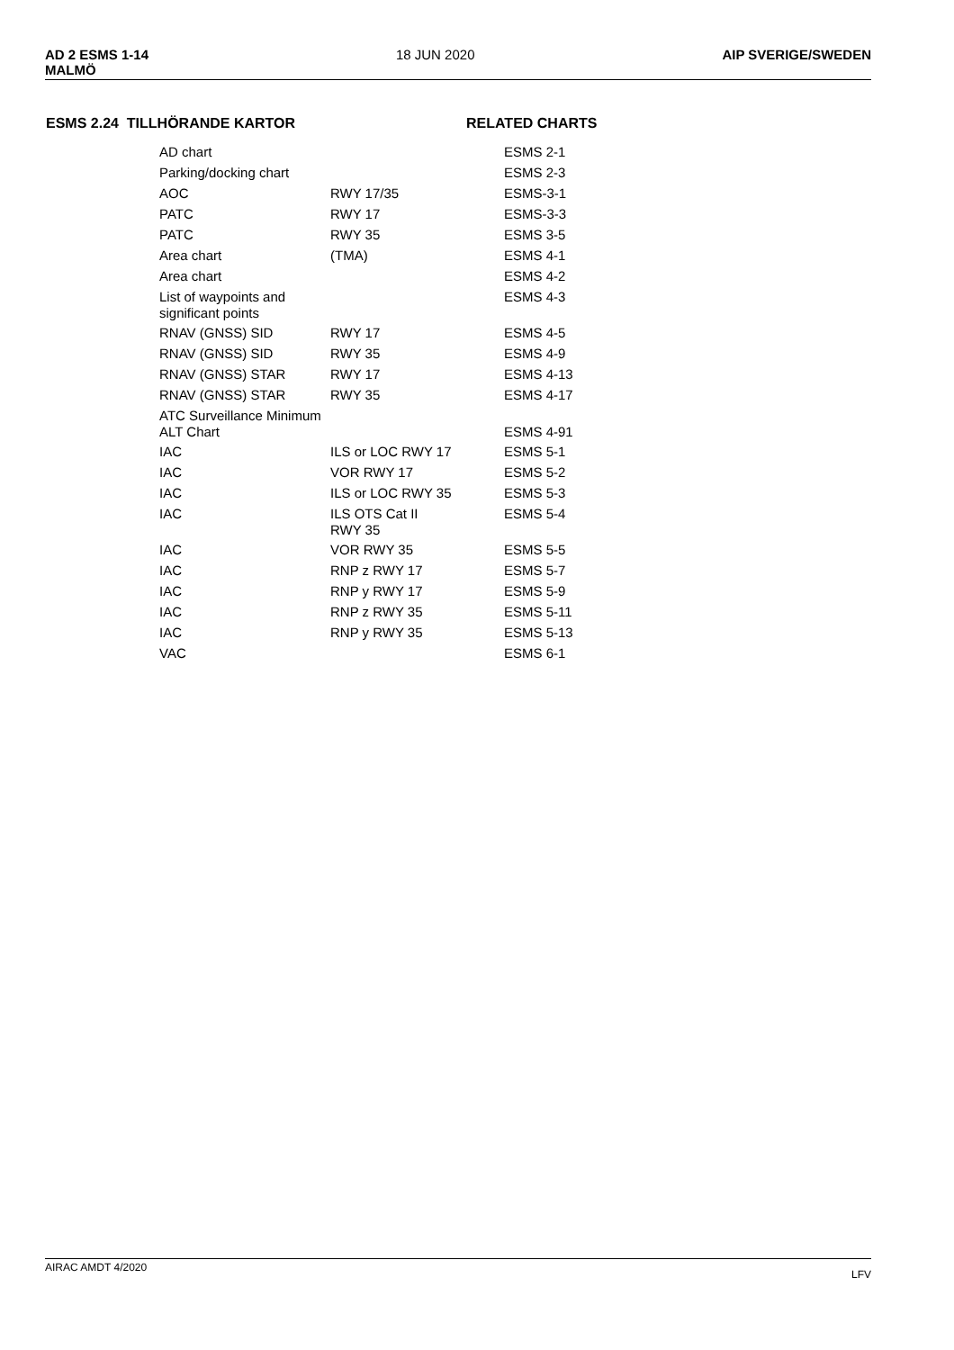AD 2 ESMS 1-14
MALMÖ
18 JUN 2020 AIP SVERIGE/SWEDEN
ESMS 2.24 TILLHÖRANDE KARTOR RELATED CHARTS
| AD chart | | ESMS 2-1 |
| Parking/docking chart | | ESMS 2-3 |
| AOC | RWY 17/35 | ESMS-3-1 |
| PATC | RWY 17 | ESMS-3-3 |
| PATC | RWY 35 | ESMS 3-5 |
| Area chart | (TMA) | ESMS 4-1 |
| Area chart | | ESMS 4-2 |
| List of waypoints and significant points | | ESMS 4-3 |
| RNAV (GNSS) SID | RWY 17 | ESMS 4-5 |
| RNAV (GNSS) SID | RWY 35 | ESMS 4-9 |
| RNAV (GNSS) STAR | RWY 17 | ESMS 4-13 |
| RNAV (GNSS) STAR | RWY 35 | ESMS 4-17 |
| ATC Surveillance Minimum ALT Chart | | ESMS 4-91 |
| IAC | ILS or LOC RWY 17 | ESMS 5-1 |
| IAC | VOR RWY 17 | ESMS 5-2 |
| IAC | ILS or LOC RWY 35 | ESMS 5-3 |
| IAC | ILS OTS Cat II RWY 35 | ESMS 5-4 |
| IAC | VOR RWY 35 | ESMS 5-5 |
| IAC | RNP z RWY 17 | ESMS 5-7 |
| IAC | RNP y RWY 17 | ESMS 5-9 |
| IAC | RNP z RWY 35 | ESMS 5-11 |
| IAC | RNP y RWY 35 | ESMS 5-13 |
| VAC | | ESMS 6-1 |
AIRAC AMDT 4/2020 LFV